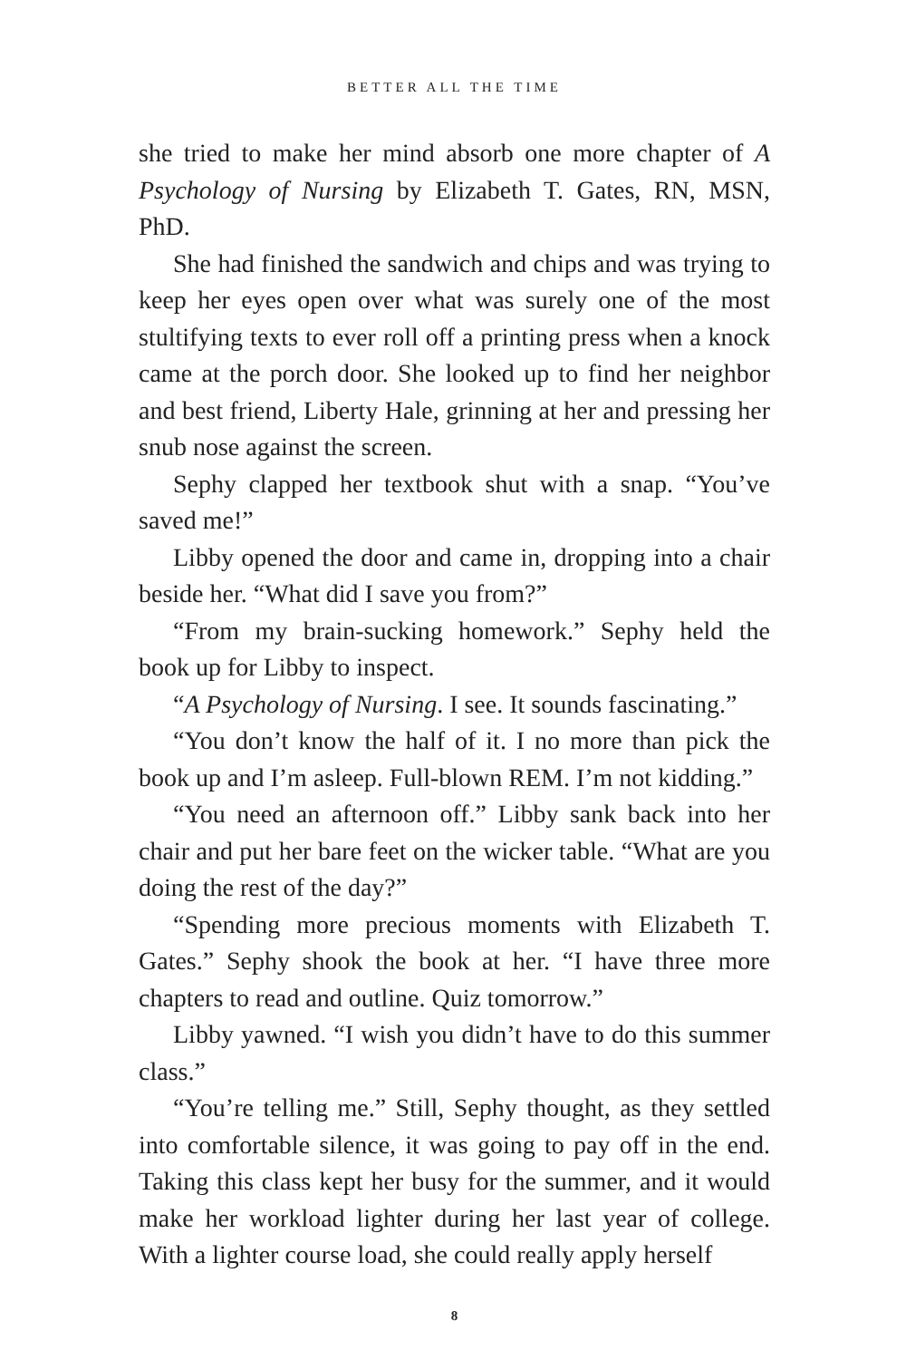BETTER ALL THE TIME
she tried to make her mind absorb one more chapter of A Psychology of Nursing by Elizabeth T. Gates, RN, MSN, PhD.
She had finished the sandwich and chips and was trying to keep her eyes open over what was surely one of the most stultifying texts to ever roll off a printing press when a knock came at the porch door. She looked up to find her neighbor and best friend, Liberty Hale, grinning at her and pressing her snub nose against the screen.
Sephy clapped her textbook shut with a snap. “You’ve saved me!”
Libby opened the door and came in, dropping into a chair beside her. “What did I save you from?”
“From my brain-sucking homework.” Sephy held the book up for Libby to inspect.
“A Psychology of Nursing. I see. It sounds fascinating.”
“You don’t know the half of it. I no more than pick the book up and I’m asleep. Full-blown REM. I’m not kidding.”
“You need an afternoon off.” Libby sank back into her chair and put her bare feet on the wicker table. “What are you doing the rest of the day?”
“Spending more precious moments with Elizabeth T. Gates.” Sephy shook the book at her. “I have three more chapters to read and outline. Quiz tomorrow.”
Libby yawned. “I wish you didn’t have to do this summer class.”
“You’re telling me.” Still, Sephy thought, as they settled into comfortable silence, it was going to pay off in the end. Taking this class kept her busy for the summer, and it would make her workload lighter during her last year of college. With a lighter course load, she could really apply herself
8